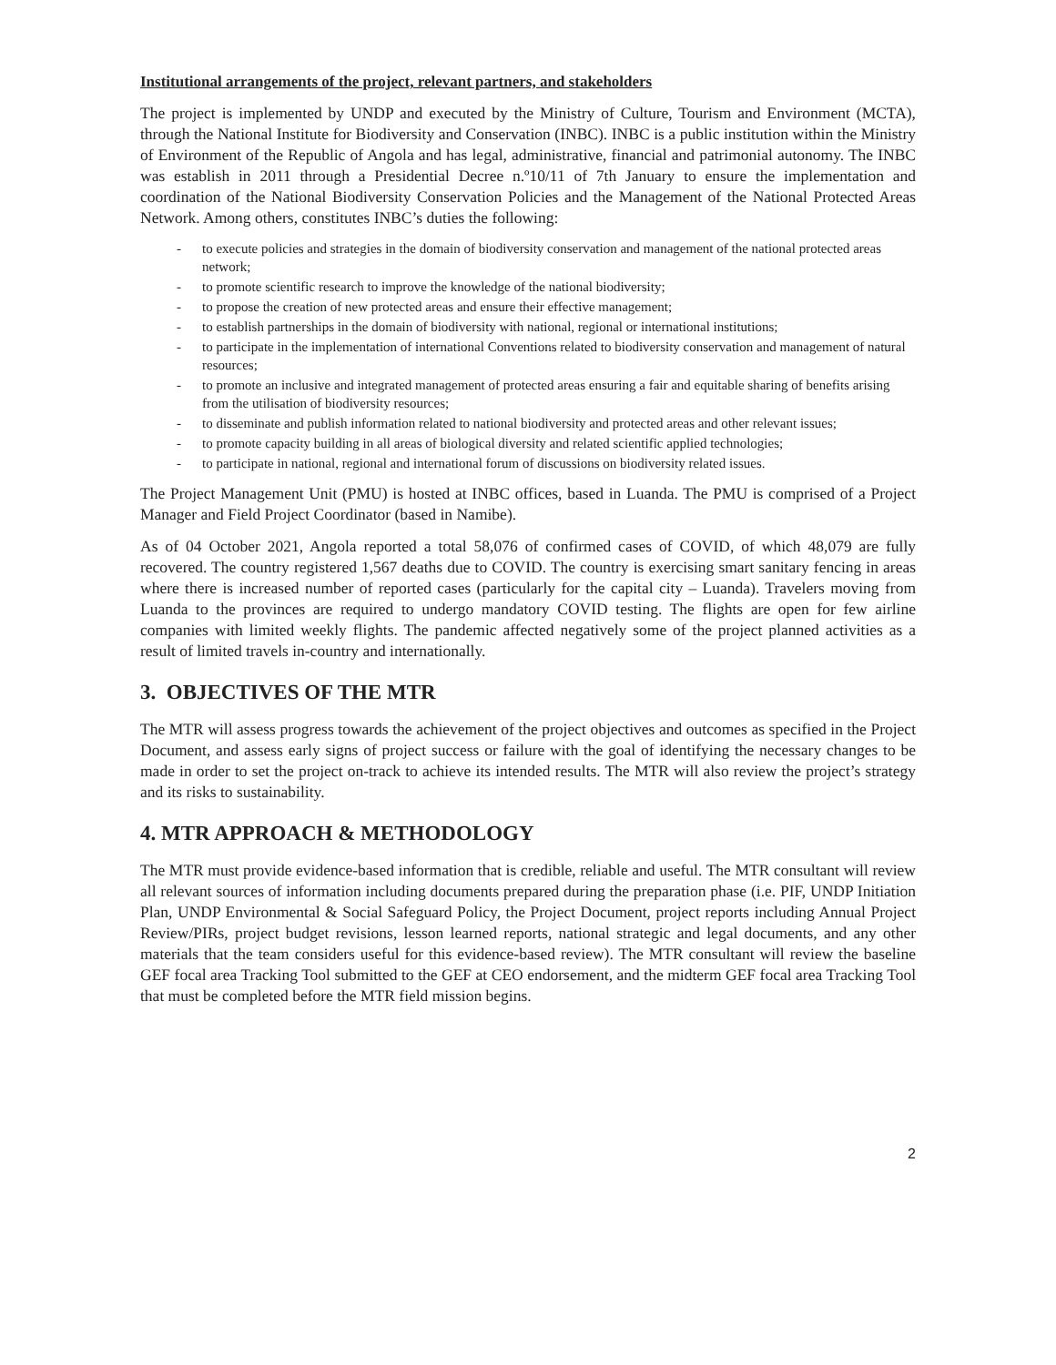Institutional arrangements of the project, relevant partners, and stakeholders
The project is implemented by UNDP and executed by the Ministry of Culture, Tourism and Environment (MCTA), through the National Institute for Biodiversity and Conservation (INBC). INBC is a public institution within the Ministry of Environment of the Republic of Angola and has legal, administrative, financial and patrimonial autonomy. The INBC was establish in 2011 through a Presidential Decree n.º10/11 of 7th January to ensure the implementation and coordination of the National Biodiversity Conservation Policies and the Management of the National Protected Areas Network. Among others, constitutes INBC’s duties the following:
- to execute policies and strategies in the domain of biodiversity conservation and management of the national protected areas network;
- to promote scientific research to improve the knowledge of the national biodiversity;
- to propose the creation of new protected areas and ensure their effective management;
- to establish partnerships in the domain of biodiversity with national, regional or international institutions;
- to participate in the implementation of international Conventions related to biodiversity conservation and management of natural resources;
- to promote an inclusive and integrated management of protected areas ensuring a fair and equitable sharing of benefits arising from the utilisation of biodiversity resources;
- to disseminate and publish information related to national biodiversity and protected areas and other relevant issues;
- to promote capacity building in all areas of biological diversity and related scientific applied technologies;
- to participate in national, regional and international forum of discussions on biodiversity related issues.
The Project Management Unit (PMU) is hosted at INBC offices, based in Luanda. The PMU is comprised of a Project Manager and Field Project Coordinator (based in Namibe).
As of 04 October 2021, Angola reported a total 58,076 of confirmed cases of COVID, of which 48,079 are fully recovered. The country registered 1,567 deaths due to COVID. The country is exercising smart sanitary fencing in areas where there is increased number of reported cases (particularly for the capital city – Luanda). Travelers moving from Luanda to the provinces are required to undergo mandatory COVID testing. The flights are open for few airline companies with limited weekly flights. The pandemic affected negatively some of the project planned activities as a result of limited travels in-country and internationally.
3. OBJECTIVES OF THE MTR
The MTR will assess progress towards the achievement of the project objectives and outcomes as specified in the Project Document, and assess early signs of project success or failure with the goal of identifying the necessary changes to be made in order to set the project on-track to achieve its intended results. The MTR will also review the project’s strategy and its risks to sustainability.
4. MTR APPROACH & METHODOLOGY
The MTR must provide evidence-based information that is credible, reliable and useful. The MTR consultant will review all relevant sources of information including documents prepared during the preparation phase (i.e. PIF, UNDP Initiation Plan, UNDP Environmental & Social Safeguard Policy, the Project Document, project reports including Annual Project Review/PIRs, project budget revisions, lesson learned reports, national strategic and legal documents, and any other materials that the team considers useful for this evidence-based review). The MTR consultant will review the baseline GEF focal area Tracking Tool submitted to the GEF at CEO endorsement, and the midterm GEF focal area Tracking Tool that must be completed before the MTR field mission begins.
2